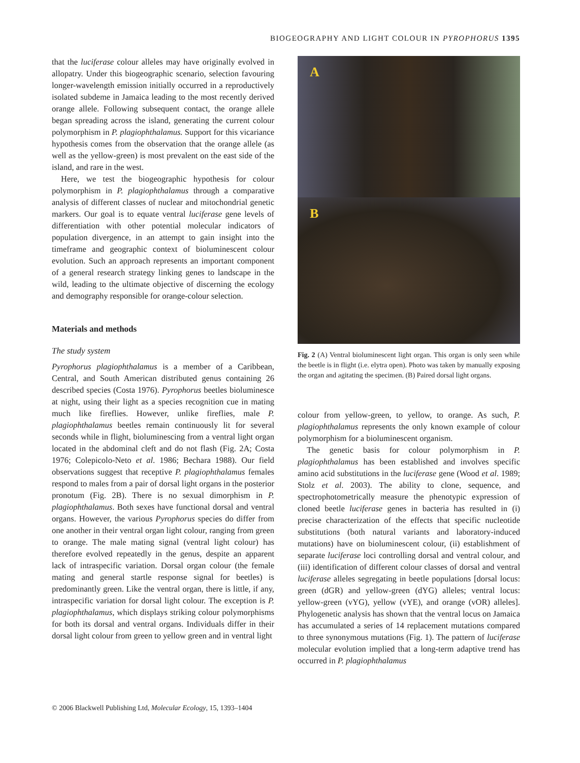BIOGEOGRAPHY AND LIGHT COLOUR IN PYROPHORUS 1395
that the luciferase colour alleles may have originally evolved in allopatry. Under this biogeographic scenario, selection favouring longer-wavelength emission initially occurred in a reproductively isolated subdeme in Jamaica leading to the most recently derived orange allele. Following subsequent contact, the orange allele began spreading across the island, generating the current colour polymorphism in P. plagiophthalamus. Support for this vicariance hypothesis comes from the observation that the orange allele (as well as the yellow-green) is most prevalent on the east side of the island, and rare in the west.
Here, we test the biogeographic hypothesis for colour polymorphism in P. plagiophthalamus through a comparative analysis of different classes of nuclear and mitochondrial genetic markers. Our goal is to equate ventral luciferase gene levels of differentiation with other potential molecular indicators of population divergence, in an attempt to gain insight into the timeframe and geographic context of bioluminescent colour evolution. Such an approach represents an important component of a general research strategy linking genes to landscape in the wild, leading to the ultimate objective of discerning the ecology and demography responsible for orange-colour selection.
Materials and methods
The study system
Pyrophorus plagiophthalamus is a member of a Caribbean, Central, and South American distributed genus containing 26 described species (Costa 1976). Pyrophorus beetles bioluminesce at night, using their light as a species recognition cue in mating much like fireflies. However, unlike fireflies, male P. plagiophthalamus beetles remain continuously lit for several seconds while in flight, bioluminescing from a ventral light organ located in the abdominal cleft and do not flash (Fig. 2A; Costa 1976; Colepicolo-Neto et al. 1986; Bechara 1988). Our field observations suggest that receptive P. plagiophthalamus females respond to males from a pair of dorsal light organs in the posterior pronotum (Fig. 2B). There is no sexual dimorphism in P. plagiophthalamus. Both sexes have functional dorsal and ventral organs. However, the various Pyrophorus species do differ from one another in their ventral organ light colour, ranging from green to orange. The male mating signal (ventral light colour) has therefore evolved repeatedly in the genus, despite an apparent lack of intraspecific variation. Dorsal organ colour (the female mating and general startle response signal for beetles) is predominantly green. Like the ventral organ, there is little, if any, intraspecific variation for dorsal light colour. The exception is P. plagiophthalamus, which displays striking colour polymorphisms for both its dorsal and ventral organs. Individuals differ in their dorsal light colour from green to yellow green and in ventral light
A
B
Fig. 2 (A) Ventral bioluminescent light organ. This organ is only seen while the beetle is in flight (i.e. elytra open). Photo was taken by manually exposing the organ and agitating the specimen. (B) Paired dorsal light organs.
colour from yellow-green, to yellow, to orange. As such, P. plagiophthalamus represents the only known example of colour polymorphism for a bioluminescent organism.
The genetic basis for colour polymorphism in P. plagiophthalamus has been established and involves specific amino acid substitutions in the luciferase gene (Wood et al. 1989; Stolz et al. 2003). The ability to clone, sequence, and spectrophotometrically measure the phenotypic expression of cloned beetle luciferase genes in bacteria has resulted in (i) precise characterization of the effects that specific nucleotide substitutions (both natural variants and laboratory-induced mutations) have on bioluminescent colour, (ii) establishment of separate luciferase loci controlling dorsal and ventral colour, and (iii) identification of different colour classes of dorsal and ventral luciferase alleles segregating in beetle populations [dorsal locus: green (dGR) and yellow-green (dYG) alleles; ventral locus: yellow-green (vYG), yellow (vYE), and orange (vOR) alleles]. Phylogenetic analysis has shown that the ventral locus on Jamaica has accumulated a series of 14 replacement mutations compared to three synonymous mutations (Fig. 1). The pattern of luciferase molecular evolution implied that a long-term adaptive trend has occurred in P. plagiophthalamus
© 2006 Blackwell Publishing Ltd, Molecular Ecology, 15, 1393–1404